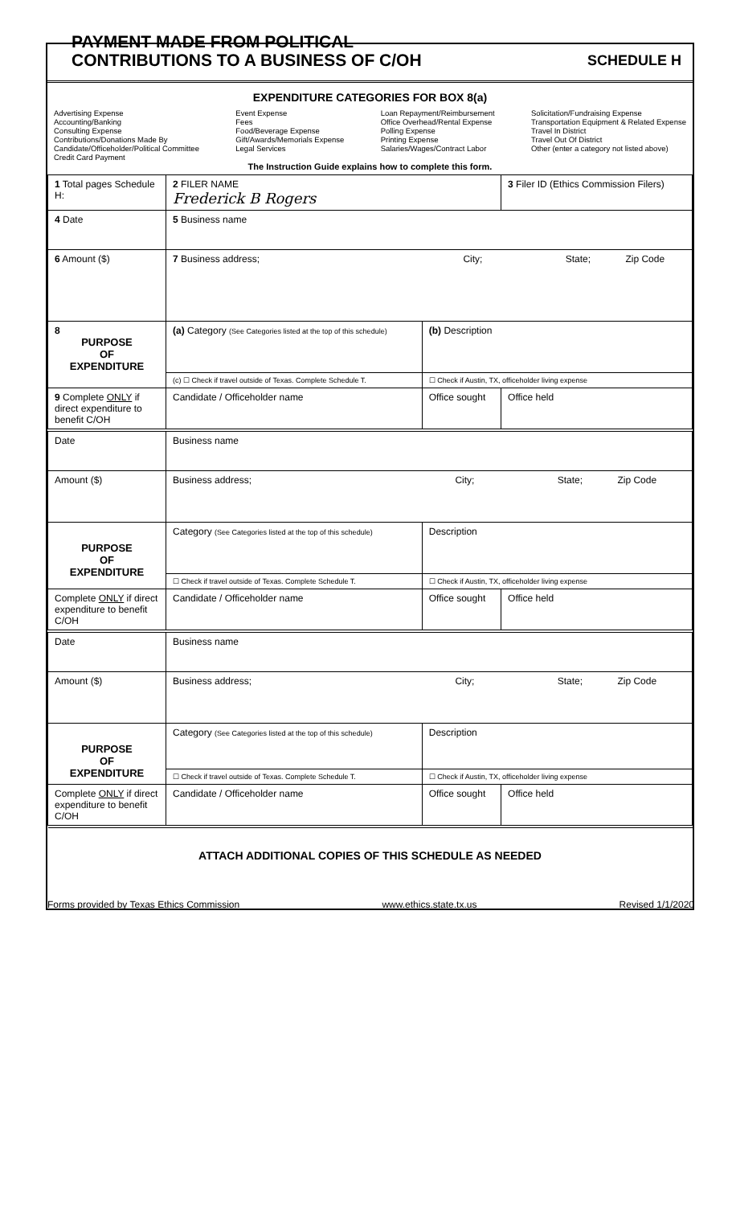PAYMENT MADE FROM POLITICAL
CONTRIBUTIONS TO A BUSINESS OF C/OH
SCHEDULE H
EXPENDITURE CATEGORIES FOR BOX 8(a)
Advertising Expense
Accounting/Banking
Consulting Expense
Contributions/Donations Made By
Candidate/Officeholder/Political Committee
Credit Card Payment
Event Expense
Fees
Food/Beverage Expense
Gift/Awards/Memorials Expense
Legal Services
Loan Repayment/Reimbursement
Office Overhead/Rental Expense
Polling Expense
Printing Expense
Salaries/Wages/Contract Labor
Solicitation/Fundraising Expense
Transportation Equipment & Related Expense
Travel In District
Travel Out Of District
Other (enter a category not listed above)
The Instruction Guide explains how to complete this form.
| 1 Total pages Schedule H: | 2 FILER NAME Frederick B Rogers | | 3 Filer ID (Ethics Commission Filers) |
| 4 Date | 5 Business name | | |
| 6 Amount ($) | 7 Business address; City; State; Zip Code | | |
| 8 PURPOSE OF EXPENDITURE | (a) Category (See Categories listed at the top of this schedule) | (b) Description | |
| | (c) ☐ Check if travel outside of Texas. Complete Schedule T. | ☐ Check if Austin, TX, officeholder living expense | |
| 9 Complete ONLY if direct expenditure to benefit C/OH | Candidate / Officeholder name | Office sought | Office held |
| Date | Business name | | |
| Amount ($) | Business address; City; State; Zip Code | | |
| PURPOSE OF EXPENDITURE | Category (See Categories listed at the top of this schedule) | Description | |
| | ☐ Check if travel outside of Texas. Complete Schedule T. | ☐ Check if Austin, TX, officeholder living expense | |
| Complete ONLY if direct expenditure to benefit C/OH | Candidate / Officeholder name | Office sought | Office held |
| Date | Business name | | |
| Amount ($) | Business address; City; State; Zip Code | | |
| PURPOSE OF EXPENDITURE | Category (See Categories listed at the top of this schedule) | Description | |
| | ☐ Check if travel outside of Texas. Complete Schedule T. | ☐ Check if Austin, TX, officeholder living expense | |
| Complete ONLY if direct expenditure to benefit C/OH | Candidate / Officeholder name | Office sought | Office held |
| ATTACH ADDITIONAL COPIES OF THIS SCHEDULE AS NEEDED | | | |
Forms provided by Texas Ethics Commission www.ethics.state.tx.us Revised 1/1/2020